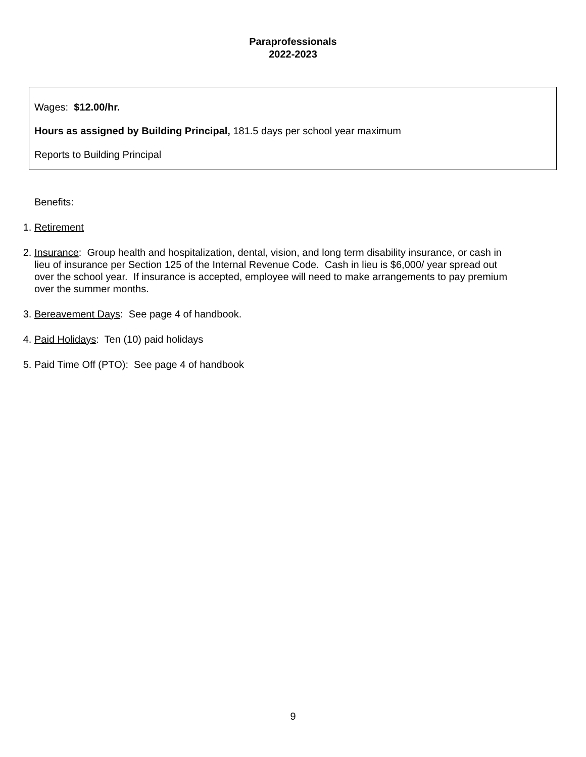Paraprofessionals
2022-2023
Wages: $12.00/hr.
Hours as assigned by Building Principal, 181.5 days per school year maximum
Reports to Building Principal
Benefits:
1. Retirement
2. Insurance: Group health and hospitalization, dental, vision, and long term disability insurance, or cash in lieu of insurance per Section 125 of the Internal Revenue Code. Cash in lieu is $6,000/ year spread out over the school year. If insurance is accepted, employee will need to make arrangements to pay premium over the summer months.
3. Bereavement Days: See page 4 of handbook.
4. Paid Holidays: Ten (10) paid holidays
5. Paid Time Off (PTO): See page 4 of handbook
9